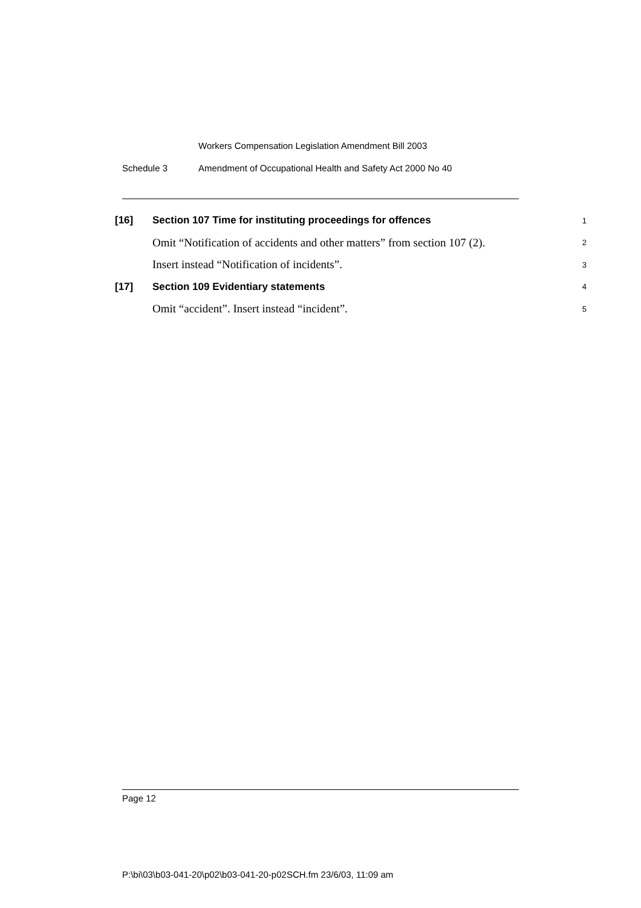Workers Compensation Legislation Amendment Bill 2003
Schedule 3 Amendment of Occupational Health and Safety Act 2000 No 40
[16]
Section 107 Time for instituting proceedings for offences
1
Omit “Notification of accidents and other matters” from section 107 (2).
2
Insert instead “Notification of incidents”.
3
[17]
Section 109 Evidentiary statements
4
Omit “accident”. Insert instead “incident”.
5
Page 12
P:\bi\03\b03-041-20\p02\b03-041-20-p02SCH.fm 23/6/03, 11:09 am